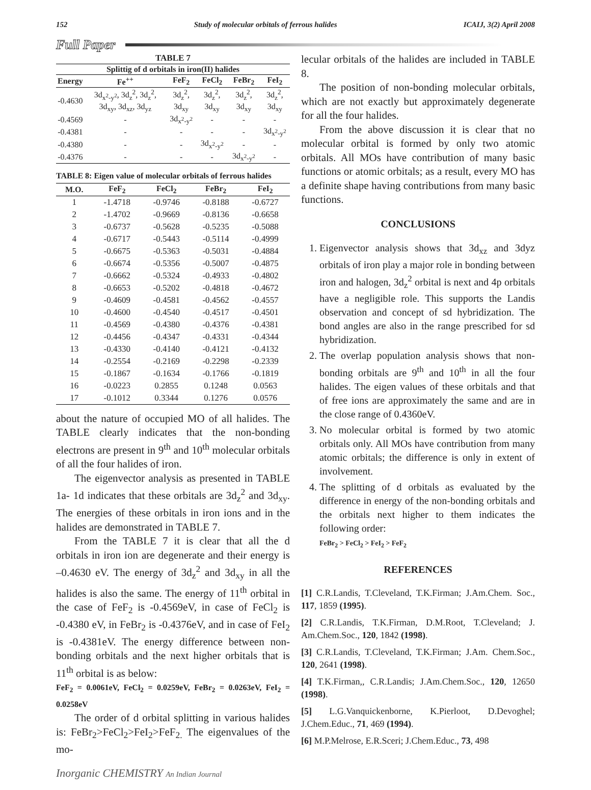152 Study of molecular orbitals of ferrous halides ICAIJ, 3(2) April 2008
Full Paper
| TABLE 7 | | | | | |
| --- | --- | --- | --- | --- | --- |
| Splittig of d orbitals in iron(II) halides | | | | | |
| Energy | Fe<sup>++</sup> | FeF<sub>2</sub> | FeCl<sub>2</sub> | FeBr<sub>2</sub> | FeI<sub>2</sub> |
| -0.4630 | 3d<sub>x<sup>2</sup>-y<sup>2</sup></sub>, 3d<sub>z</sub><sup>2</sup>, 3d<sub>z</sub><sup>2</sup>, 3d<sub>xy</sub>, 3d<sub>xz</sub>, 3d<sub>yz</sub> | 3d<sub>z</sub><sup>2</sup>, 3d<sub>xy</sub> | 3d<sub>z</sub><sup>2</sup>, 3d<sub>xy</sub> | 3d<sub>z</sub><sup>2</sup>, 3d<sub>xy</sub> | 3d<sub>z</sub><sup>2</sup>, 3d<sub>xy</sub> |
| -0.4569 | - | 3d<sub>x<sup>2</sup>-y<sup>2</sup></sub> | - | - | - |
| -0.4381 | - | - | - | - | 3d<sub>x<sup>2</sup>-y<sup>2</sup></sub> |
| -0.4380 | - | - | 3d<sub>x<sup>2</sup>-y<sup>2</sup></sub> | - | - |
| -0.4376 | - | - | - | 3d<sub>x<sup>2</sup>-y<sup>2</sup></sub> | - |
TABLE 8: Eigen value of molecular orbitals of ferrous halides
| M.O. | FeF<sub>2</sub> | FeCl<sub>2</sub> | FeBr<sub>2</sub> | FeI<sub>2</sub> |
| --- | --- | --- | --- | --- |
| 1 | -1.4718 | -0.9746 | -0.8188 | -0.6727 |
| 2 | -1.4702 | -0.9669 | -0.8136 | -0.6658 |
| 3 | -0.6737 | -0.5628 | -0.5235 | -0.5088 |
| 4 | -0.6717 | -0.5443 | -0.5114 | -0.4999 |
| 5 | -0.6675 | -0.5363 | -0.5031 | -0.4884 |
| 6 | -0.6674 | -0.5356 | -0.5007 | -0.4875 |
| 7 | -0.6662 | -0.5324 | -0.4933 | -0.4802 |
| 8 | -0.6653 | -0.5202 | -0.4818 | -0.4672 |
| 9 | -0.4609 | -0.4581 | -0.4562 | -0.4557 |
| 10 | -0.4600 | -0.4540 | -0.4517 | -0.4501 |
| 11 | -0.4569 | -0.4380 | -0.4376 | -0.4381 |
| 12 | -0.4456 | -0.4347 | -0.4331 | -0.4344 |
| 13 | -0.4330 | -0.4140 | -0.4121 | -0.4132 |
| 14 | -0.2554 | -0.2169 | -0.2298 | -0.2339 |
| 15 | -0.1867 | -0.1634 | -0.1766 | -0.1819 |
| 16 | -0.0223 | 0.2855 | 0.1248 | 0.0563 |
| 17 | -0.1012 | 0.3344 | 0.1276 | 0.0576 |
about the nature of occupied MO of all halides. The TABLE clearly indicates that the non-bonding electrons are present in 9<sup>th</sup> and 10<sup>th</sup> molecular orbitals of all the four halides of iron.
The eigenvector analysis as presented in TABLE 1a- 1d indicates that these orbitals are 3d<sub>z</sub><sup>2</sup> and 3d<sub>xy</sub>. The energies of these orbitals in iron ions and in the halides are demonstrated in TABLE 7.
From the TABLE 7 it is clear that all the d orbitals in iron ion are degenerate and their energy is –0.4630 eV. The energy of 3d<sub>z</sub><sup>2</sup> and 3d<sub>xy</sub> in all the halides is also the same. The energy of 11<sup>th</sup> orbital in the case of FeF<sub>2</sub> is -0.4569eV, in case of FeCl<sub>2</sub> is -0.4380 eV, in FeBr<sub>2</sub> is -0.4376eV, and in case of FeI<sub>2</sub> is -0.4381eV. The energy difference between non-bonding orbitals and the next higher orbitals that is 11<sup>th</sup> orbital is as below:
FeF<sub>2</sub> = 0.0061eV, FeCl<sub>2</sub> = 0.0259eV, FeBr<sub>2</sub> = 0.0263eV, FeI<sub>2</sub> = 0.0258eV
The order of d orbital splitting in various halides is: FeBr<sub>2</sub>>FeCl<sub>2</sub>>FeI<sub>2</sub>>FeF<sub>2.</sub> The eigenvalues of the mo-
lecular orbitals of the halides are included in TABLE 8.
The position of non-bonding molecular orbitals, which are not exactly but approximately degenerate for all the four halides.
From the above discussion it is clear that no molecular orbital is formed by only two atomic orbitals. All MOs have contribution of many basic functions or atomic orbitals; as a result, every MO has a definite shape having contributions from many basic functions.
CONCLUSIONS
1. Eigenvector analysis shows that 3d<sub>xz</sub> and 3dyz orbitals of iron play a major role in bonding between iron and halogen, 3d<sub>z</sub><sup>2</sup> orbital is next and 4p orbitals have a negligible role. This supports the Landis observation and concept of sd hybridization. The bond angles are also in the range prescribed for sd hybridization.
2. The overlap population analysis shows that non-bonding orbitals are 9<sup>th</sup> and 10<sup>th</sup> in all the four halides. The eigen values of these orbitals and that of free ions are approximately the same and are in the close range of 0.4360eV.
3. No molecular orbital is formed by two atomic orbitals only. All MOs have contribution from many atomic orbitals; the difference is only in extent of involvement.
4. The splitting of d orbitals as evaluated by the difference in energy of the non-bonding orbitals and the orbitals next higher to them indicates the following order:
FeBr<sub>2</sub> > FeCl<sub>2</sub> > FeI<sub>2</sub> > FeF<sub>2</sub>
REFERENCES
[1] C.R.Landis, T.Cleveland, T.K.Firman; J.Am.Chem. Soc., 117, 1859 (1995).
[2] C.R.Landis, T.K.Firman, D.M.Root, T.Cleveland; J. Am.Chem.Soc., 120, 1842 (1998).
[3] C.R.Landis, T.Cleveland, T.K.Firman; J.Am. Chem.Soc., 120, 2641 (1998).
[4] T.K.Firman,, C.R.Landis; J.Am.Chem.Soc., 120, 12650 (1998).
[5] L.G.Vanquickenborne, K.Pierloot, D.Devoghel; J.Chem.Educ., 71, 469 (1994).
[6] M.P.Melrose, E.R.Sceri; J.Chem.Educ., 73, 498
Inorganic CHEMISTRY An Indian Journal